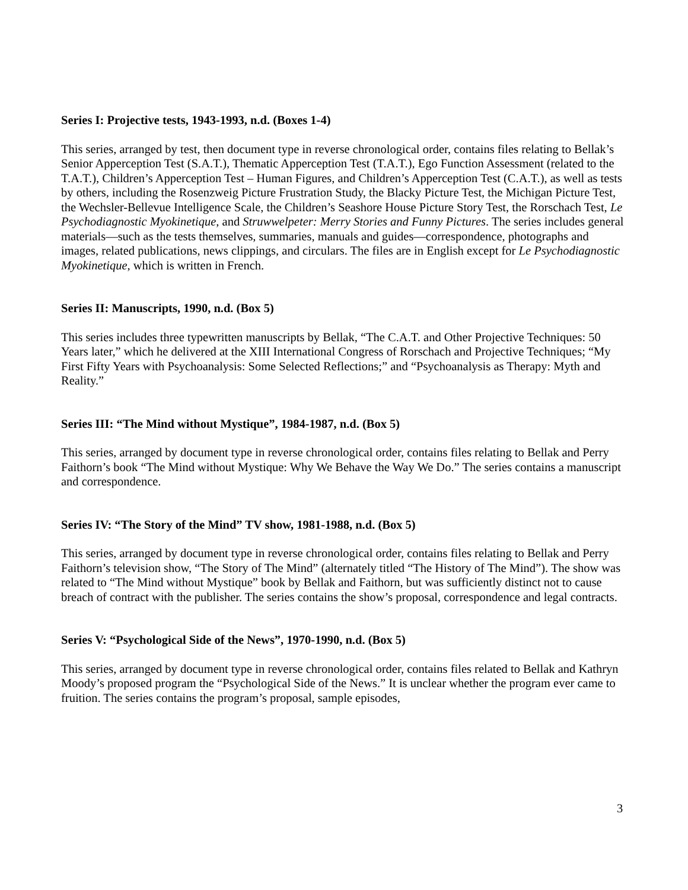Series I: Projective tests, 1943-1993, n.d. (Boxes 1-4)
This series, arranged by test, then document type in reverse chronological order, contains files relating to Bellak’s Senior Apperception Test (S.A.T.), Thematic Apperception Test (T.A.T.), Ego Function Assessment (related to the T.A.T.), Children’s Apperception Test – Human Figures, and Children’s Apperception Test (C.A.T.), as well as tests by others, including the Rosenzweig Picture Frustration Study, the Blacky Picture Test, the Michigan Picture Test, the Wechsler-Bellevue Intelligence Scale, the Children’s Seashore House Picture Story Test, the Rorschach Test, Le Psychodiagnostic Myokinetique, and Struwwelpeter: Merry Stories and Funny Pictures. The series includes general materials—such as the tests themselves, summaries, manuals and guides—correspondence, photographs and images, related publications, news clippings, and circulars. The files are in English except for Le Psychodiagnostic Myokinetique, which is written in French.
Series II: Manuscripts, 1990, n.d. (Box 5)
This series includes three typewritten manuscripts by Bellak, “The C.A.T. and Other Projective Techniques: 50 Years later,” which he delivered at the XIII International Congress of Rorschach and Projective Techniques; “My First Fifty Years with Psychoanalysis: Some Selected Reflections;” and “Psychoanalysis as Therapy: Myth and Reality.”
Series III: “The Mind without Mystique”, 1984-1987, n.d. (Box 5)
This series, arranged by document type in reverse chronological order, contains files relating to Bellak and Perry Faithorn’s book “The Mind without Mystique: Why We Behave the Way We Do.” The series contains a manuscript and correspondence.
Series IV: “The Story of the Mind” TV show, 1981-1988, n.d. (Box 5)
This series, arranged by document type in reverse chronological order, contains files relating to Bellak and Perry Faithorn’s television show, “The Story of The Mind” (alternately titled “The History of The Mind”). The show was related to “The Mind without Mystique” book by Bellak and Faithorn, but was sufficiently distinct not to cause breach of contract with the publisher. The series contains the show’s proposal, correspondence and legal contracts.
Series V: “Psychological Side of the News”, 1970-1990, n.d. (Box 5)
This series, arranged by document type in reverse chronological order, contains files related to Bellak and Kathryn Moody’s proposed program the “Psychological Side of the News.” It is unclear whether the program ever came to fruition. The series contains the program’s proposal, sample episodes,
3